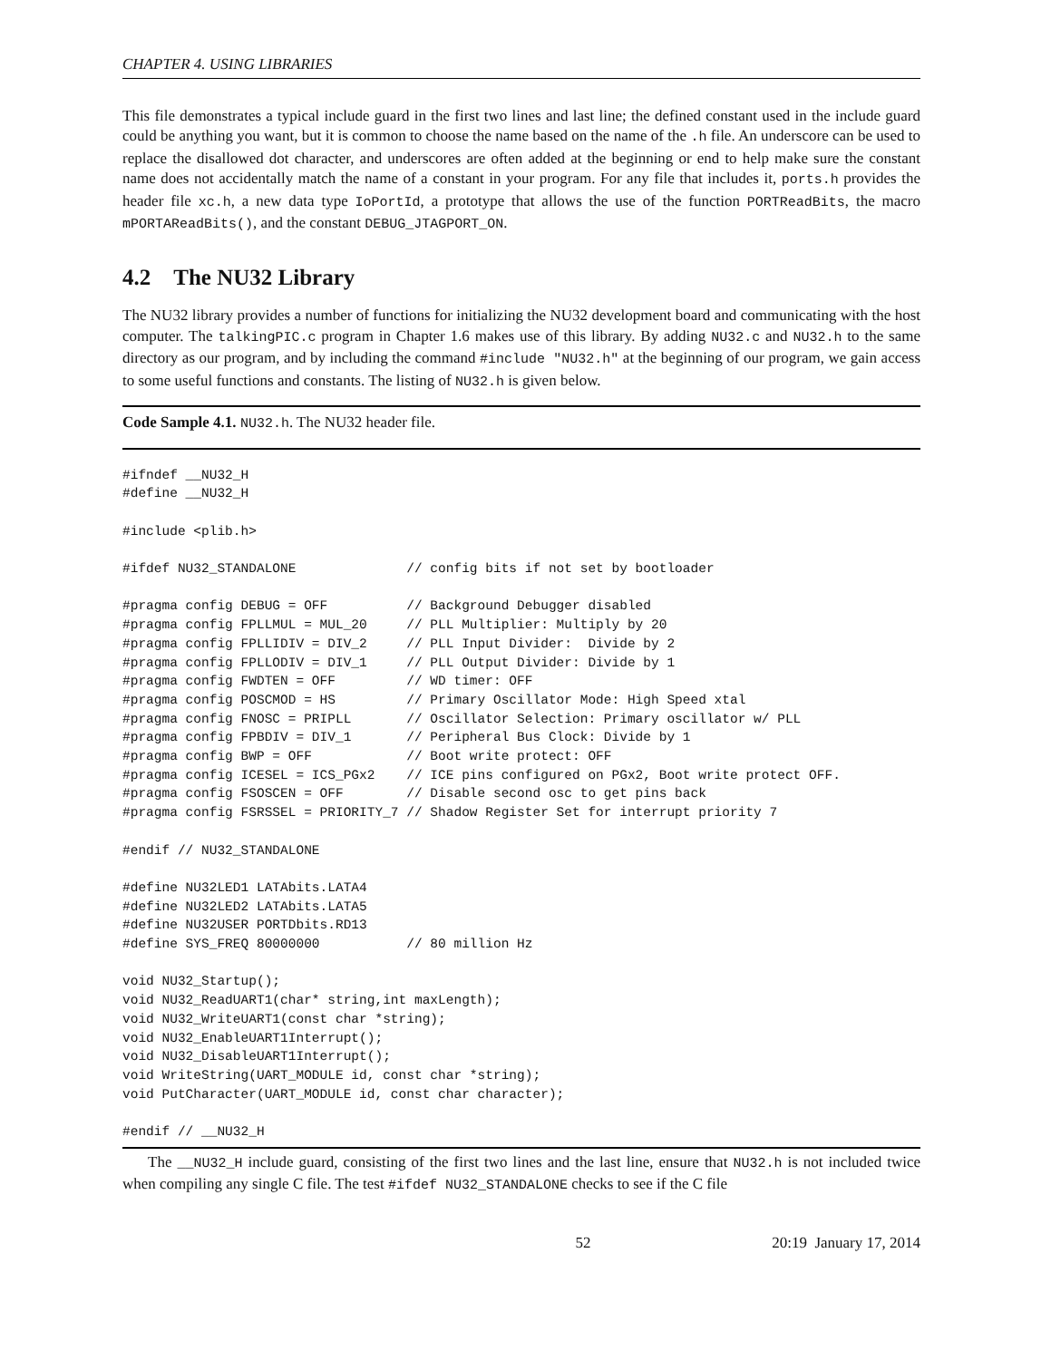CHAPTER 4. USING LIBRARIES
This file demonstrates a typical include guard in the first two lines and last line; the defined constant used in the include guard could be anything you want, but it is common to choose the name based on the name of the .h file. An underscore can be used to replace the disallowed dot character, and underscores are often added at the beginning or end to help make sure the constant name does not accidentally match the name of a constant in your program. For any file that includes it, ports.h provides the header file xc.h, a new data type IoPortId, a prototype that allows the use of the function PORTReadBits, the macro mPORTAReadBits(), and the constant DEBUG_JTAGPORT_ON.
4.2 The NU32 Library
The NU32 library provides a number of functions for initializing the NU32 development board and communicating with the host computer. The talkingPIC.c program in Chapter 1.6 makes use of this library. By adding NU32.c and NU32.h to the same directory as our program, and by including the command #include "NU32.h" at the beginning of our program, we gain access to some useful functions and constants. The listing of NU32.h is given below.
Code Sample 4.1. NU32.h. The NU32 header file.
#ifndef __NU32_H
#define __NU32_H

#include <plib.h>

#ifdef NU32_STANDALONE              // config bits if not set by bootloader

#pragma config DEBUG = OFF          // Background Debugger disabled
#pragma config FPLLMUL = MUL_20     // PLL Multiplier: Multiply by 20
#pragma config FPLLIDIV = DIV_2     // PLL Input Divider:  Divide by 2
#pragma config FPLLODIV = DIV_1     // PLL Output Divider: Divide by 1
#pragma config FWDTEN = OFF         // WD timer: OFF
#pragma config POSCMOD = HS         // Primary Oscillator Mode: High Speed xtal
#pragma config FNOSC = PRIPLL       // Oscillator Selection: Primary oscillator w/ PLL
#pragma config FPBDIV = DIV_1       // Peripheral Bus Clock: Divide by 1
#pragma config BWP = OFF            // Boot write protect: OFF
#pragma config ICESEL = ICS_PGx2    // ICE pins configured on PGx2, Boot write protect OFF.
#pragma config FSOSCEN = OFF        // Disable second osc to get pins back
#pragma config FSRSSEL = PRIORITY_7 // Shadow Register Set for interrupt priority 7

#endif // NU32_STANDALONE

#define NU32LED1 LATAbits.LATA4
#define NU32LED2 LATAbits.LATA5
#define NU32USER PORTDbits.RD13
#define SYS_FREQ 80000000           // 80 million Hz

void NU32_Startup();
void NU32_ReadUART1(char* string,int maxLength);
void NU32_WriteUART1(const char *string);
void NU32_EnableUART1Interrupt();
void NU32_DisableUART1Interrupt();
void WriteString(UART_MODULE id, const char *string);
void PutCharacter(UART_MODULE id, const char character);

#endif // __NU32_H
The __NU32_H include guard, consisting of the first two lines and the last line, ensure that NU32.h is not included twice when compiling any single C file. The test #ifdef NU32_STANDALONE checks to see if the C file
52 20:19 January 17, 2014